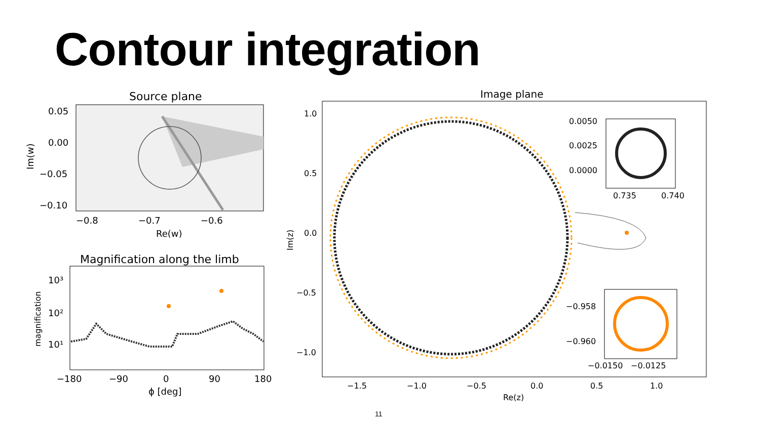Contour integration
Source plane
0.05
0.00
−0.05
−0.10
−0.8
−0.7
−0.6
Re(w)
Im(w)
Magnification along the limb
10³
10²
10¹
−180
−90
0
90
180
ϕ [deg]
magnification
Image plane
0.0050
0.0025
0.0000
0.735
0.740
−0.958
−0.960
−0.0150
−0.0125
1.0
0.5
0.0
−0.5
−1.0
−1.5
−1.0
−0.5
0.0
0.5
1.0
Re(z)
Im(z)
11